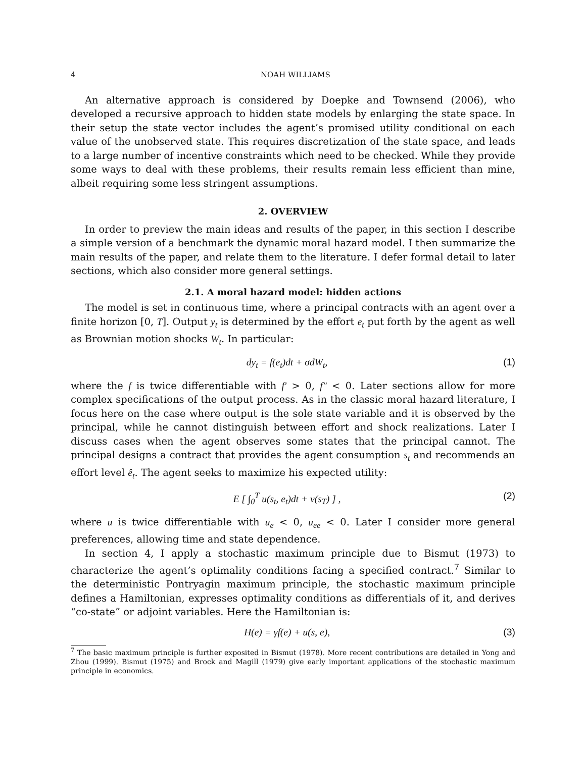4 NOAH WILLIAMS
An alternative approach is considered by Doepke and Townsend (2006), who developed a recursive approach to hidden state models by enlarging the state space. In their setup the state vector includes the agent’s promised utility conditional on each value of the unobserved state. This requires discretization of the state space, and leads to a large number of incentive constraints which need to be checked. While they provide some ways to deal with these problems, their results remain less efficient than mine, albeit requiring some less stringent assumptions.
2. OVERVIEW
In order to preview the main ideas and results of the paper, in this section I describe a simple version of a benchmark the dynamic moral hazard model. I then summarize the main results of the paper, and relate them to the literature. I defer formal detail to later sections, which also consider more general settings.
2.1. A moral hazard model: hidden actions
The model is set in continuous time, where a principal contracts with an agent over a finite horizon [0, T]. Output y<sub>t</sub> is determined by the effort e<sub>t</sub> put forth by the agent as well as Brownian motion shocks W<sub>t</sub>. In particular:
dy<sub>t</sub> = f(e<sub>t</sub>)dt + σdW<sub>t</sub>, (1)
where the f is twice differentiable with f′ > 0, f″ < 0. Later sections allow for more complex specifications of the output process. As in the classic moral hazard literature, I focus here on the case where output is the sole state variable and it is observed by the principal, while he cannot distinguish between effort and shock realizations. Later I discuss cases when the agent observes some states that the principal cannot. The principal designs a contract that provides the agent consumption s<sub>t</sub> and recommends an effort level ê<sub>t</sub>. The agent seeks to maximize his expected utility:
E [ ∫<sub>0</sub><sup>T</sup> u(s<sub>t</sub>, e<sub>t</sub>)dt + v(s<sub>T</sub>) ] , (2)
where u is twice differentiable with u<sub>e</sub> < 0, u<sub>ee</sub> < 0. Later I consider more general preferences, allowing time and state dependence.
In section 4, I apply a stochastic maximum principle due to Bismut (1973) to characterize the agent’s optimality conditions facing a specified contract.<sup>7</sup> Similar to the deterministic Pontryagin maximum principle, the stochastic maximum principle defines a Hamiltonian, expresses optimality conditions as differentials of it, and derives “co-state” or adjoint variables. Here the Hamiltonian is:
H(e) = γf(e) + u(s, e), (3)
<sup>7</sup> The basic maximum principle is further exposited in Bismut (1978). More recent contributions are detailed in Yong and Zhou (1999). Bismut (1975) and Brock and Magill (1979) give early important applications of the stochastic maximum principle in economics.